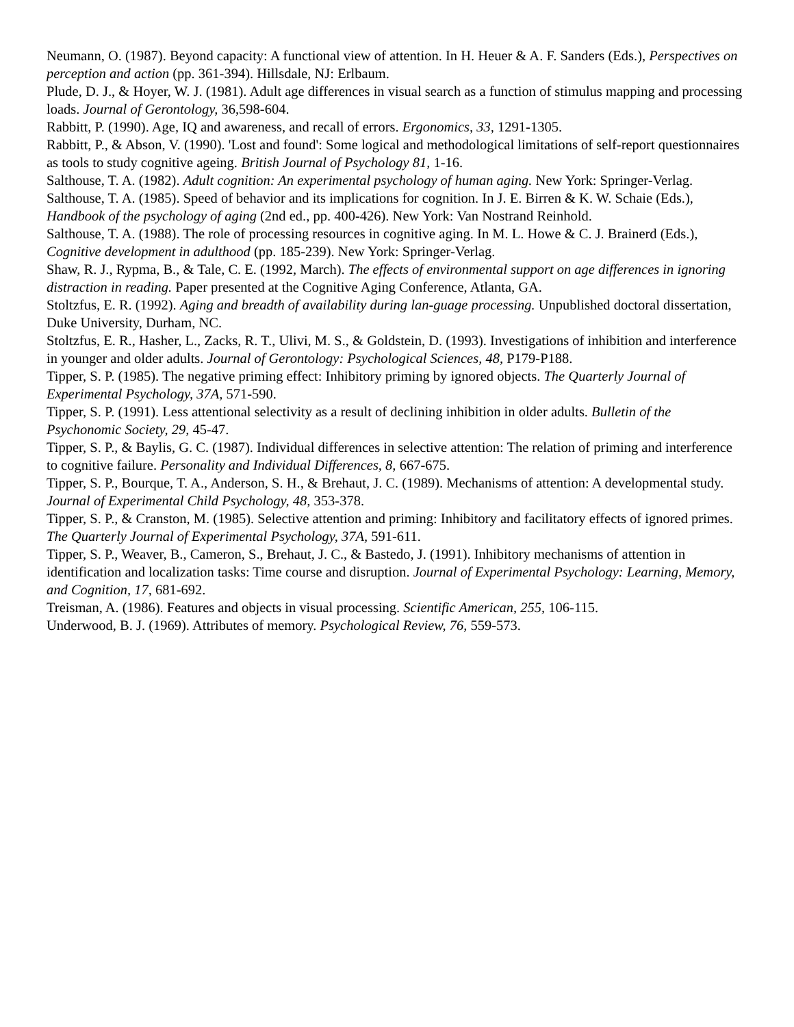Neumann, O. (1987). Beyond capacity: A functional view of attention. In H. Heuer & A. F. Sanders (Eds.), Perspectives on perception and action (pp. 361-394). Hillsdale, NJ: Erlbaum.
Plude, D. J., & Hoyer, W. J. (1981). Adult age differences in visual search as a function of stimulus mapping and processing loads. Journal of Gerontology, 36,598-604.
Rabbitt, P. (1990). Age, IQ and awareness, and recall of errors. Ergonomics, 33, 1291-1305.
Rabbitt, P., & Abson, V. (1990). 'Lost and found': Some logical and methodological limitations of self-report questionnaires as tools to study cognitive ageing. British Journal of Psychology 81, 1-16.
Salthouse, T. A. (1982). Adult cognition: An experimental psychology of human aging. New York: Springer-Verlag.
Salthouse, T. A. (1985). Speed of behavior and its implications for cognition. In J. E. Birren & K. W. Schaie (Eds.), Handbook of the psychology of aging (2nd ed., pp. 400-426). New York: Van Nostrand Reinhold.
Salthouse, T. A. (1988). The role of processing resources in cognitive aging. In M. L. Howe & C. J. Brainerd (Eds.), Cognitive development in adulthood (pp. 185-239). New York: Springer-Verlag.
Shaw, R. J., Rypma, B., & Tale, C. E. (1992, March). The effects of environmental support on age differences in ignoring distraction in reading. Paper presented at the Cognitive Aging Conference, Atlanta, GA.
Stoltzfus, E. R. (1992). Aging and breadth of availability during lan-guage processing. Unpublished doctoral dissertation, Duke University, Durham, NC.
Stoltzfus, E. R., Hasher, L., Zacks, R. T., Ulivi, M. S., & Goldstein, D. (1993). Investigations of inhibition and interference in younger and older adults. Journal of Gerontology: Psychological Sciences, 48, P179-P188.
Tipper, S. P. (1985). The negative priming effect: Inhibitory priming by ignored objects. The Quarterly Journal of Experimental Psychology, 37A, 571-590.
Tipper, S. P. (1991). Less attentional selectivity as a result of declining inhibition in older adults. Bulletin of the Psychonomic Society, 29, 45-47.
Tipper, S. P., & Baylis, G. C. (1987). Individual differences in selective attention: The relation of priming and interference to cognitive failure. Personality and Individual Differences, 8, 667-675.
Tipper, S. P., Bourque, T. A., Anderson, S. H., & Brehaut, J. C. (1989). Mechanisms of attention: A developmental study. Journal of Experimental Child Psychology, 48, 353-378.
Tipper, S. P., & Cranston, M. (1985). Selective attention and priming: Inhibitory and facilitatory effects of ignored primes. The Quarterly Journal of Experimental Psychology, 37A, 591-611.
Tipper, S. P., Weaver, B., Cameron, S., Brehaut, J. C., & Bastedo, J. (1991). Inhibitory mechanisms of attention in identification and localization tasks: Time course and disruption. Journal of Experimental Psychology: Learning, Memory, and Cognition, 17, 681-692.
Treisman, A. (1986). Features and objects in visual processing. Scientific American, 255, 106-115.
Underwood, B. J. (1969). Attributes of memory. Psychological Review, 76, 559-573.